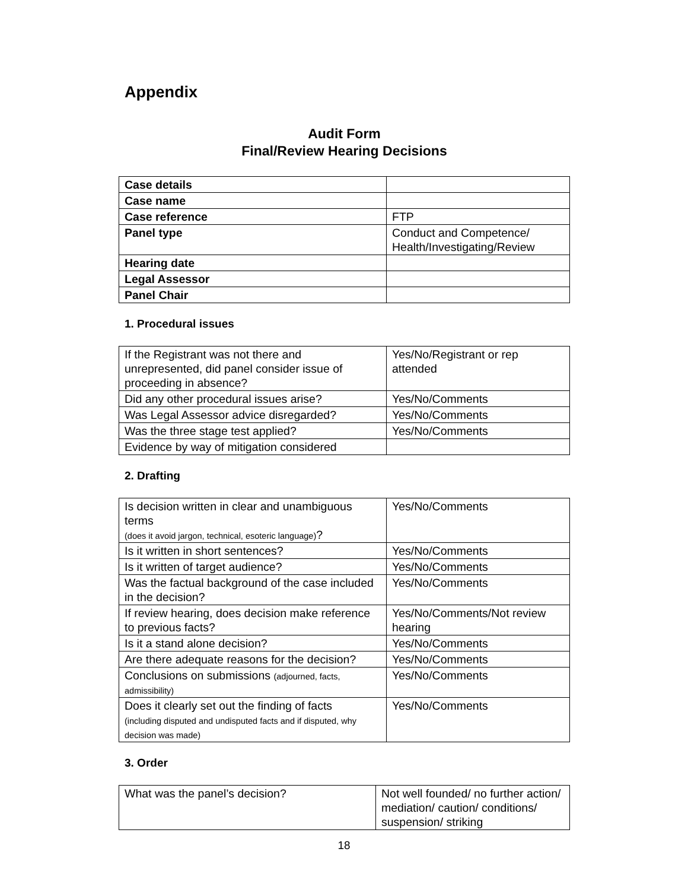Appendix
Audit Form
Final/Review Hearing Decisions
| Case details | |
| Case name | |
| Case reference | FTP |
| Panel type | Conduct and Competence/ Health/Investigating/Review |
| Hearing date | |
| Legal Assessor | |
| Panel Chair | |
1. Procedural issues
| If the Registrant was not there and unrepresented, did panel consider issue of proceeding in absence? | Yes/No/Registrant or rep attended |
| Did any other procedural issues arise? | Yes/No/Comments |
| Was Legal Assessor advice disregarded? | Yes/No/Comments |
| Was the three stage test applied? | Yes/No/Comments |
| Evidence by way of mitigation considered | |
2. Drafting
| Is decision written in clear and unambiguous terms (does it avoid jargon, technical, esoteric language) ? | Yes/No/Comments |
| Is it written in short sentences? | Yes/No/Comments |
| Is it written of target audience? | Yes/No/Comments |
| Was the factual background of the case included in the decision? | Yes/No/Comments |
| If review hearing, does decision make reference to previous facts? | Yes/No/Comments/Not review hearing |
| Is it a stand alone decision? | Yes/No/Comments |
| Are there adequate reasons for the decision? | Yes/No/Comments |
| Conclusions on submissions (adjourned, facts, admissibility) | Yes/No/Comments |
| Does it clearly set out the finding of facts (including disputed and undisputed facts and if disputed, why decision was made) | Yes/No/Comments |
3. Order
| What was the panel’s decision? | Not well founded/ no further action/ mediation/ caution/ conditions/ suspension/ striking |
18